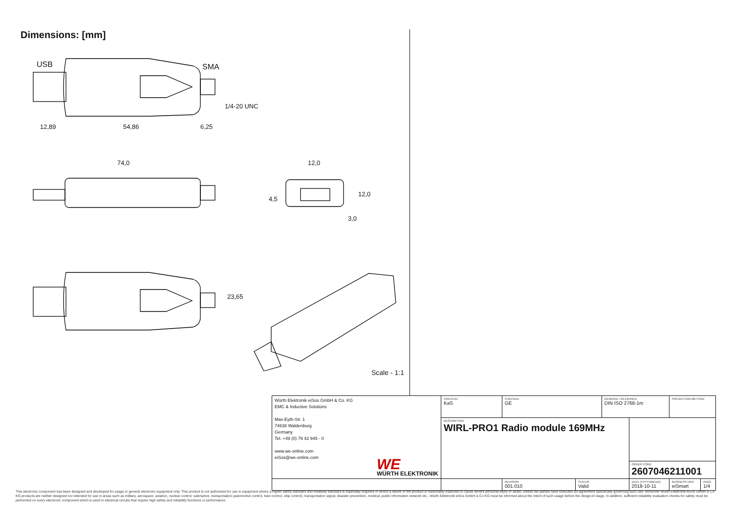Dimensions: [mm]
USB SMA
12,89 54,86 6,25
1/4-20 UNC
74,0 12,0
4,5
12,0
3,0
23,65
Scale - 1:1
| Würth Elektronik eiSos GmbH & Co. KG EMC & Inductive Solutions Max-Eyth-Str. 1 74638 Waldenburg Germany Tel. +49 (0) 79 42 945 - 0 www.we-online.com eiSos@we-online.com WE WÜRTH ELEKTRONIK | CREATED KaS | CHECKED GE | | GENERAL TOLERANCE DIN ISO 2768-1m | | PROJECTION METHOD | |
| | DESCRIPTION WIRL-PRO1 Radio module 169MHz | | | | | | |
| | | | | | ORDER CODE 2607046211001 | | |
| | | REVISION 001.010 | STATUS Valid | | DATE (YYYY-MM-DD) 2018-10-11 | BUSINESS UNIT eiSmart | PAGE 1/4 |
This electronic component has been designed and developed for usage in general electronic equipment only. This product is not authorized for use in equipment where a higher safety standard and reliability standard is especially required or where a failure of the product is reasonably expected to cause severe personal injury or death, unless the parties have executed an agreement specifically governing such use. Moreover Würth Elektronik eiSos GmbH & Co KG products are neither designed nor intended for use in areas such as military, aerospace, aviation, nuclear control, submarine, transportation (automotive control, train control, ship control), transportation signal, disaster prevention, medical, public information network etc.. Würth Elektronik eiSos GmbH & Co KG must be informed about the intent of such usage before the design-in stage. In addition, sufficient reliability evaluation checks for safety must be performed on every electronic component which is used in electrical circuits that require high safety and reliability functions or performance.